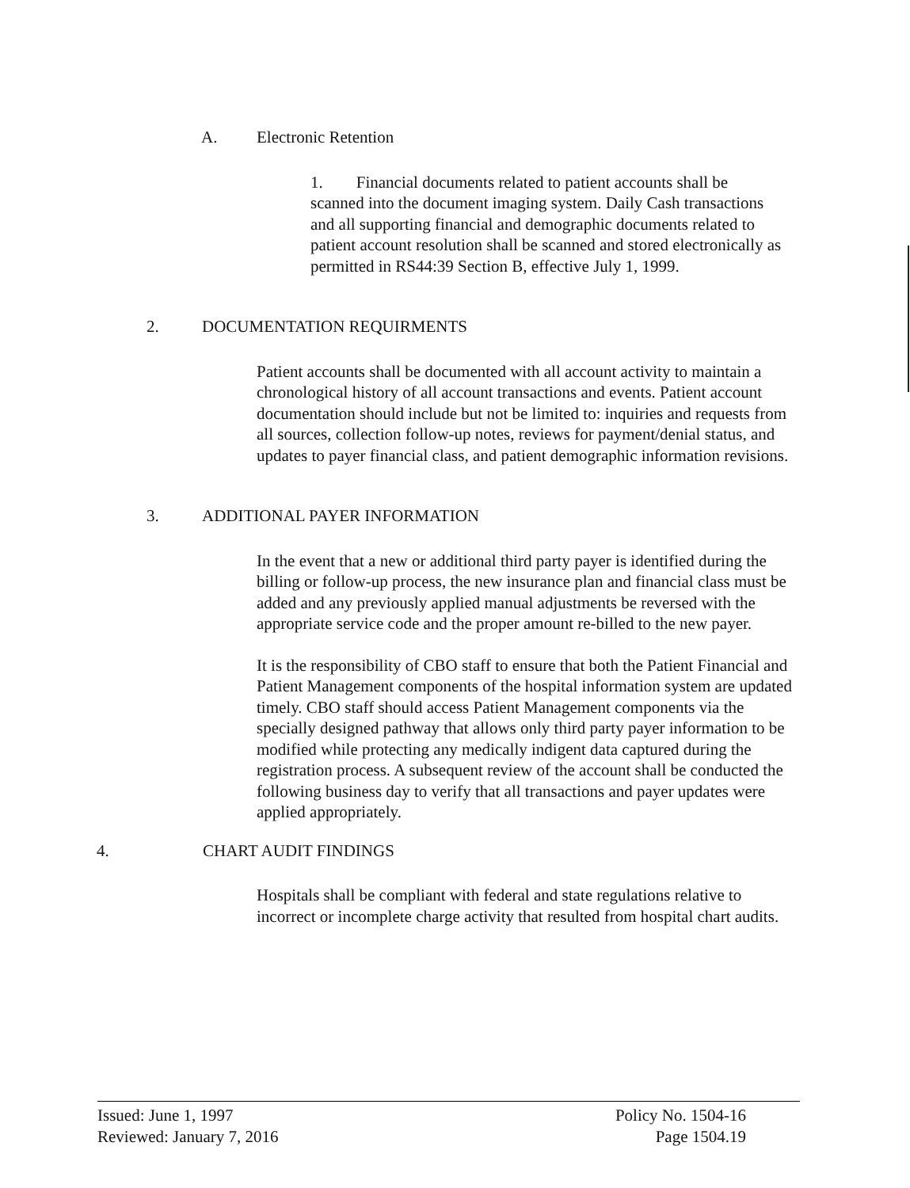A. Electronic Retention
1. Financial documents related to patient accounts shall be scanned into the document imaging system. Daily Cash transactions and all supporting financial and demographic documents related to patient account resolution shall be scanned and stored electronically as permitted in RS44:39 Section B, effective July 1, 1999.
2. DOCUMENTATION REQUIRMENTS
Patient accounts shall be documented with all account activity to maintain a chronological history of all account transactions and events. Patient account documentation should include but not be limited to: inquiries and requests from all sources, collection follow-up notes, reviews for payment/denial status, and updates to payer financial class, and patient demographic information revisions.
3. ADDITIONAL PAYER INFORMATION
In the event that a new or additional third party payer is identified during the billing or follow-up process, the new insurance plan and financial class must be added and any previously applied manual adjustments be reversed with the appropriate service code and the proper amount re-billed to the new payer.
It is the responsibility of CBO staff to ensure that both the Patient Financial and Patient Management components of the hospital information system are updated timely. CBO staff should access Patient Management components via the specially designed pathway that allows only third party payer information to be modified while protecting any medically indigent data captured during the registration process. A subsequent review of the account shall be conducted the following business day to verify that all transactions and payer updates were applied appropriately.
4. CHART AUDIT FINDINGS
Hospitals shall be compliant with federal and state regulations relative to incorrect or incomplete charge activity that resulted from hospital chart audits.
Issued: June 1, 1997
Reviewed: January 7, 2016
Policy No. 1504-16
Page 1504.19